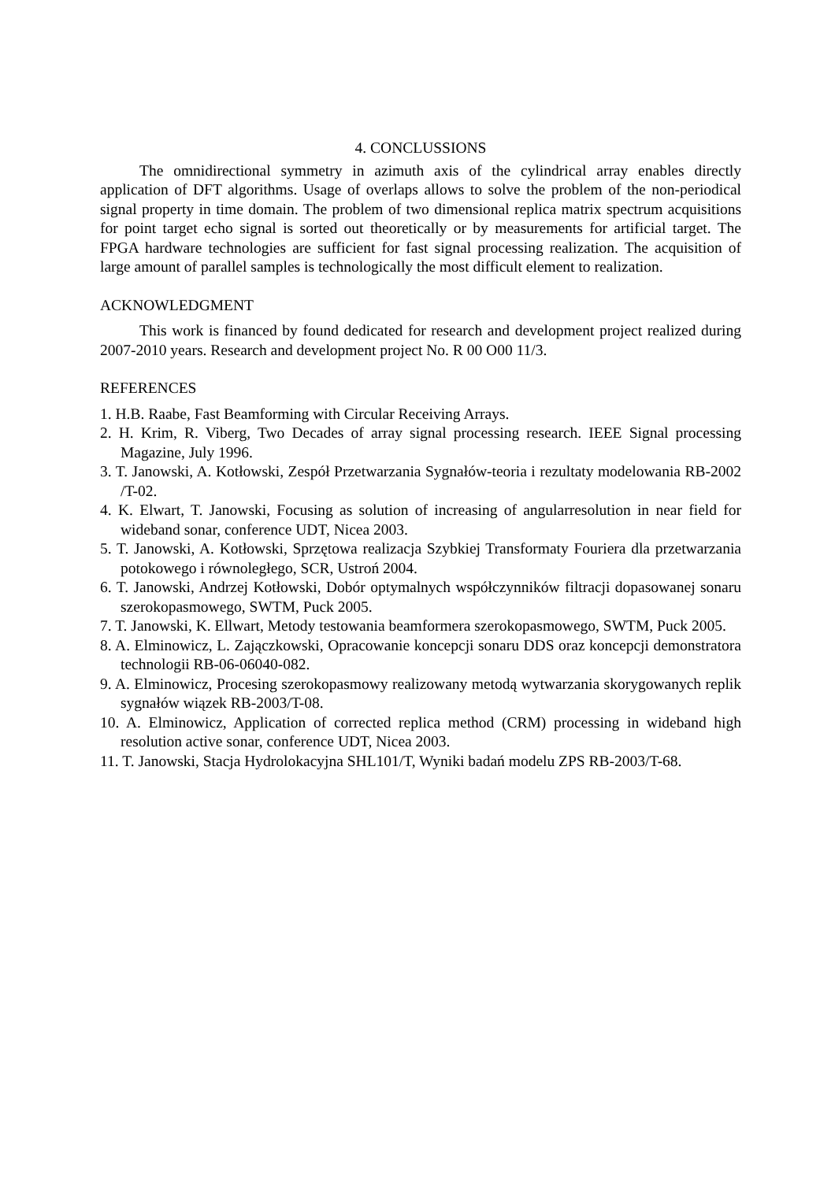4. CONCLUSSIONS
The omnidirectional symmetry in azimuth axis of the cylindrical array enables directly application of DFT algorithms. Usage of overlaps allows to solve the problem of the non-periodical signal property in time domain. The problem of two dimensional replica matrix spectrum acquisitions for point target echo signal is sorted out theoretically or by measurements for artificial target. The FPGA hardware technologies are sufficient for fast signal processing realization. The acquisition of large amount of parallel samples is technologically the most difficult element to realization.
ACKNOWLEDGMENT
This work is financed by found dedicated for research and development project realized during 2007-2010 years. Research and development project No. R 00 O00 11/3.
REFERENCES
1. H.B. Raabe, Fast Beamforming with Circular Receiving Arrays.
2. H. Krim, R. Viberg, Two Decades of array signal processing research. IEEE Signal processing Magazine, July 1996.
3. T. Janowski, A. Kotłowski, Zespół Przetwarzania Sygnałów-teoria i rezultaty modelowania RB-2002 /T-02.
4. K. Elwart, T. Janowski, Focusing as solution of increasing of angularresolution in near field for wideband sonar, conference UDT, Nicea 2003.
5. T. Janowski, A. Kotłowski, Sprzętowa realizacja Szybkiej Transformaty Fouriera dla przetwarzania potokowego i równoległego, SCR, Ustroń 2004.
6. T. Janowski, Andrzej Kotłowski, Dobór optymalnych współczynników filtracji dopasowanej sonaru szerokopasmowego, SWTM, Puck 2005.
7. T. Janowski, K. Ellwart, Metody testowania beamformera szerokopasmowego, SWTM, Puck 2005.
8. A. Elminowicz, L. Zajączkowski, Opracowanie koncepcji sonaru DDS oraz koncepcji demonstratora technologii RB-06-06040-082.
9. A. Elminowicz, Procesing szerokopasmowy realizowany metodą wytwarzania skorygowanych replik sygnałów wiązek RB-2003/T-08.
10. A. Elminowicz, Application of corrected replica method (CRM) processing in wideband high resolution active sonar, conference UDT, Nicea 2003.
11. T. Janowski, Stacja Hydrolokacyjna SHL101/T, Wyniki badań modelu ZPS RB-2003/T-68.